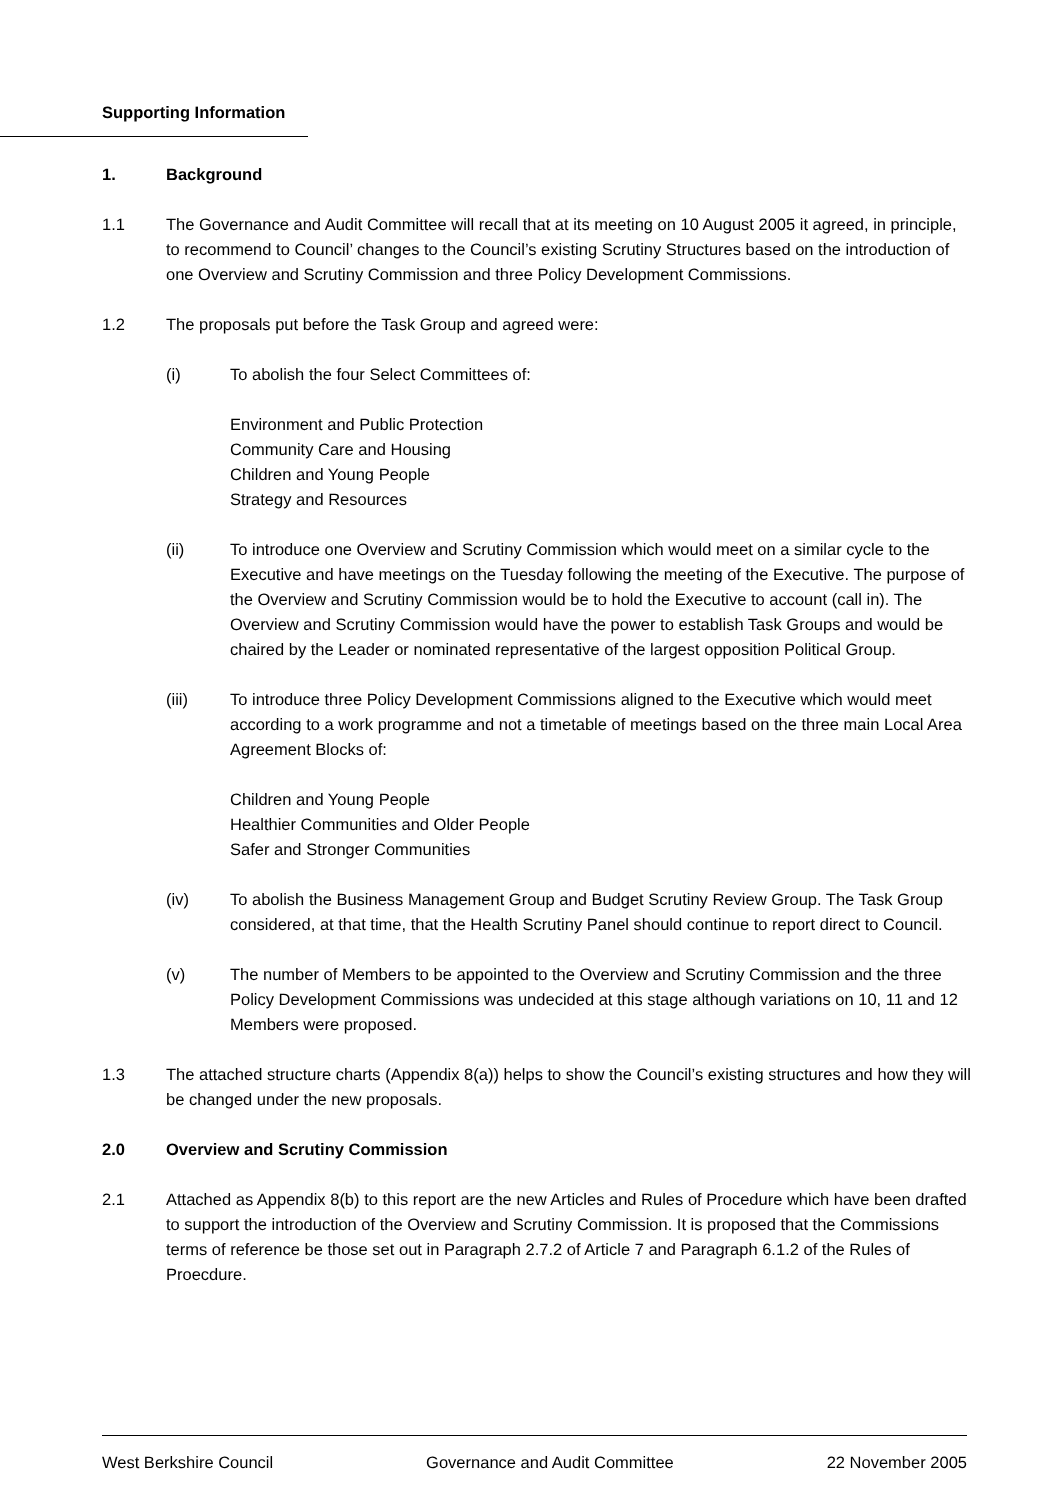Supporting Information
1. Background
1.1 The Governance and Audit Committee will recall that at its meeting on 10 August 2005 it agreed, in principle, to recommend to Council’ changes to the Council’s existing Scrutiny Structures based on the introduction of one Overview and Scrutiny Commission and three Policy Development Commissions.
1.2 The proposals put before the Task Group and agreed were:
(i) To abolish the four Select Committees of:
Environment and Public Protection
Community Care and Housing
Children and Young People
Strategy and Resources
(ii) To introduce one Overview and Scrutiny Commission which would meet on a similar cycle to the Executive and have meetings on the Tuesday following the meeting of the Executive. The purpose of the Overview and Scrutiny Commission would be to hold the Executive to account (call in). The Overview and Scrutiny Commission would have the power to establish Task Groups and would be chaired by the Leader or nominated representative of the largest opposition Political Group.
(iii) To introduce three Policy Development Commissions aligned to the Executive which would meet according to a work programme and not a timetable of meetings based on the three main Local Area Agreement Blocks of:
Children and Young People
Healthier Communities and Older People
Safer and Stronger Communities
(iv) To abolish the Business Management Group and Budget Scrutiny Review Group. The Task Group considered, at that time, that the Health Scrutiny Panel should continue to report direct to Council.
(v) The number of Members to be appointed to the Overview and Scrutiny Commission and the three Policy Development Commissions was undecided at this stage although variations on 10, 11 and 12 Members were proposed.
1.3 The attached structure charts (Appendix 8(a)) helps to show the Council’s existing structures and how they will be changed under the new proposals.
2.0 Overview and Scrutiny Commission
2.1 Attached as Appendix 8(b) to this report are the new Articles and Rules of Procedure which have been drafted to support the introduction of the Overview and Scrutiny Commission. It is proposed that the Commissions terms of reference be those set out in Paragraph 2.7.2 of Article 7 and Paragraph 6.1.2 of the Rules of Proecdure.
West Berkshire Council Governance and Audit Committee 22 November 2005